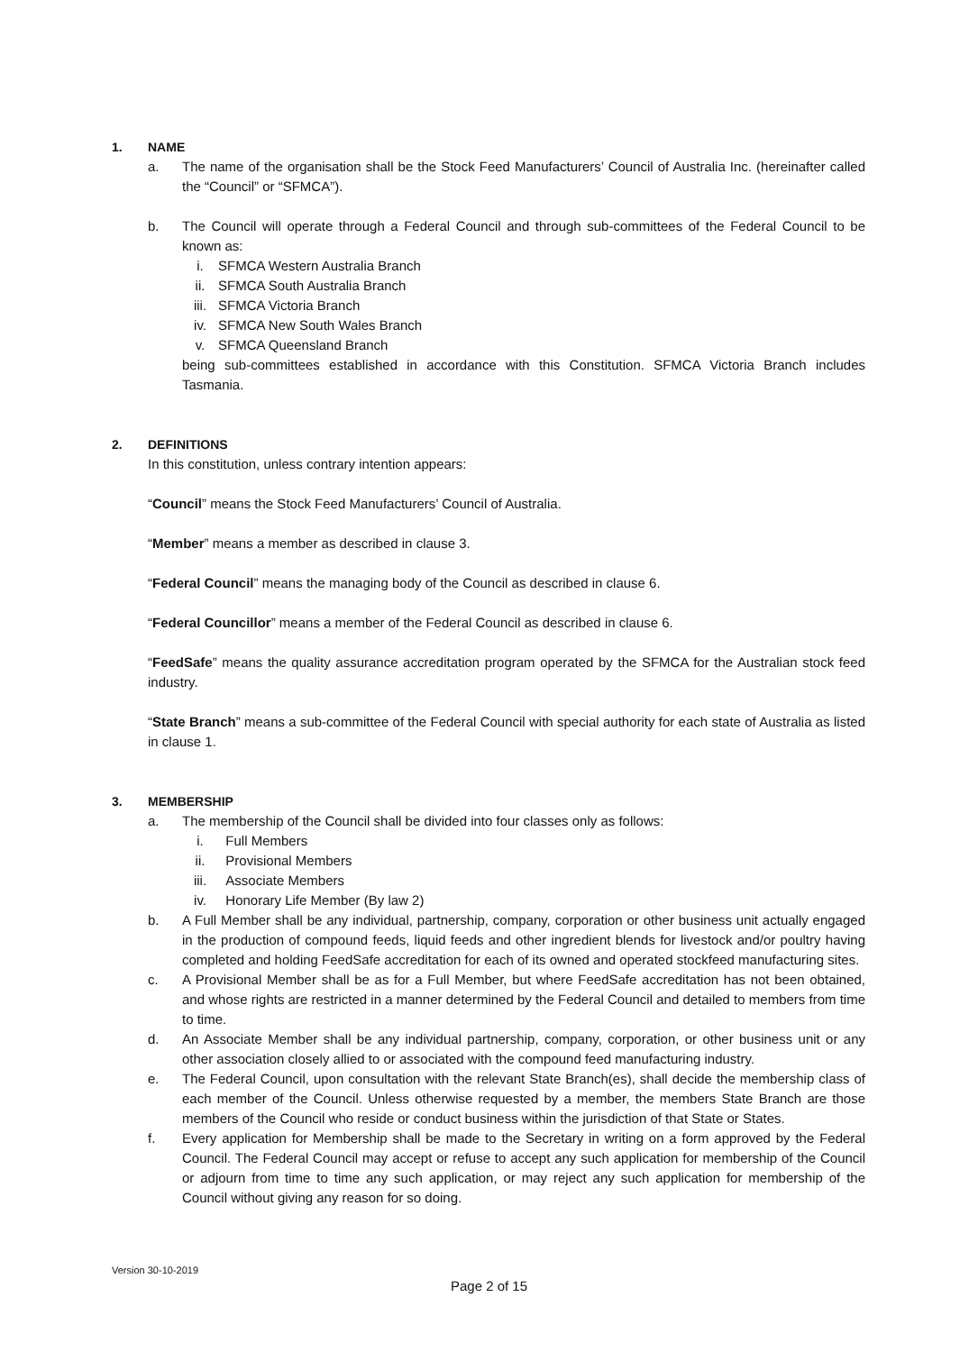1. NAME
a. The name of the organisation shall be the Stock Feed Manufacturers’ Council of Australia Inc. (hereinafter called the “Council” or “SFMCA”).
b. The Council will operate through a Federal Council and through sub-committees of the Federal Council to be known as:
i. SFMCA Western Australia Branch
ii. SFMCA South Australia Branch
iii. SFMCA Victoria Branch
iv. SFMCA New South Wales Branch
v. SFMCA Queensland Branch
being sub-committees established in accordance with this Constitution. SFMCA Victoria Branch includes Tasmania.
2. DEFINITIONS
In this constitution, unless contrary intention appears:
“Council” means the Stock Feed Manufacturers’ Council of Australia.
“Member” means a member as described in clause 3.
“Federal Council” means the managing body of the Council as described in clause 6.
“Federal Councillor” means a member of the Federal Council as described in clause 6.
“FeedSafe” means the quality assurance accreditation program operated by the SFMCA for the Australian stock feed industry.
“State Branch” means a sub-committee of the Federal Council with special authority for each state of Australia as listed in clause 1.
3. MEMBERSHIP
a. The membership of the Council shall be divided into four classes only as follows:
i. Full Members
ii. Provisional Members
iii. Associate Members
iv. Honorary Life Member (By law 2)
b. A Full Member shall be any individual, partnership, company, corporation or other business unit actually engaged in the production of compound feeds, liquid feeds and other ingredient blends for livestock and/or poultry having completed and holding FeedSafe accreditation for each of its owned and operated stockfeed manufacturing sites.
c. A Provisional Member shall be as for a Full Member, but where FeedSafe accreditation has not been obtained, and whose rights are restricted in a manner determined by the Federal Council and detailed to members from time to time.
d. An Associate Member shall be any individual partnership, company, corporation, or other business unit or any other association closely allied to or associated with the compound feed manufacturing industry.
e. The Federal Council, upon consultation with the relevant State Branch(es), shall decide the membership class of each member of the Council. Unless otherwise requested by a member, the members State Branch are those members of the Council who reside or conduct business within the jurisdiction of that State or States.
f. Every application for Membership shall be made to the Secretary in writing on a form approved by the Federal Council. The Federal Council may accept or refuse to accept any such application for membership of the Council or adjourn from time to time any such application, or may reject any such application for membership of the Council without giving any reason for so doing.
Version 30-10-2019
Page 2 of 15